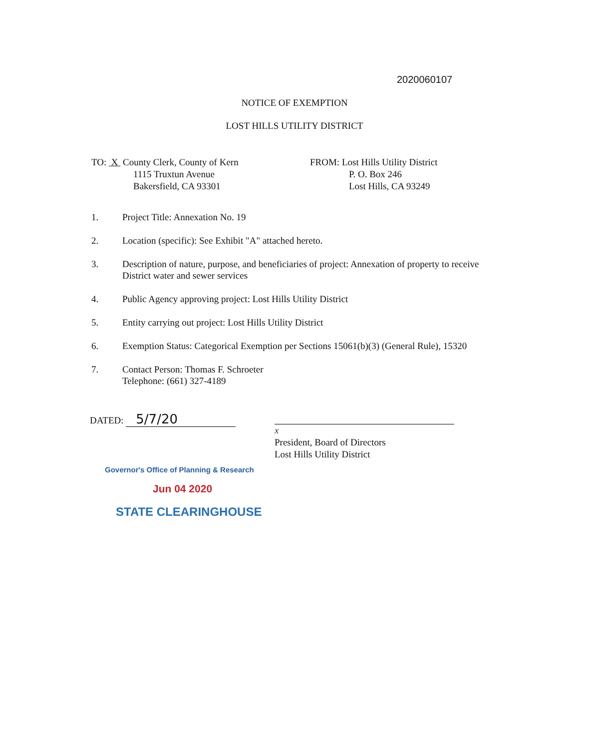2020060107
NOTICE OF EXEMPTION
LOST HILLS UTILITY DISTRICT
TO: X County Clerk, County of Kern
1115 Truxtun Avenue
Bakersfield, CA 93301
FROM: Lost Hills Utility District
P. O. Box 246
Lost Hills, CA 93249
1. Project Title: Annexation No. 19
2. Location (specific): See Exhibit "A" attached hereto.
3. Description of nature, purpose, and beneficiaries of project: Annexation of property to receive District water and sewer services
4. Public Agency approving project: Lost Hills Utility District
5. Entity carrying out project: Lost Hills Utility District
6. Exemption Status: Categorical Exemption per Sections 15061(b)(3) (General Rule), 15320
7. Contact Person: Thomas F. Schroeter
Telephone: (661) 327-4189
DATED: 5/7/20
x
President, Board of Directors
Lost Hills Utility District
Governor's Office of Planning & Research
Jun 04 2020
STATE CLEARINGHOUSE